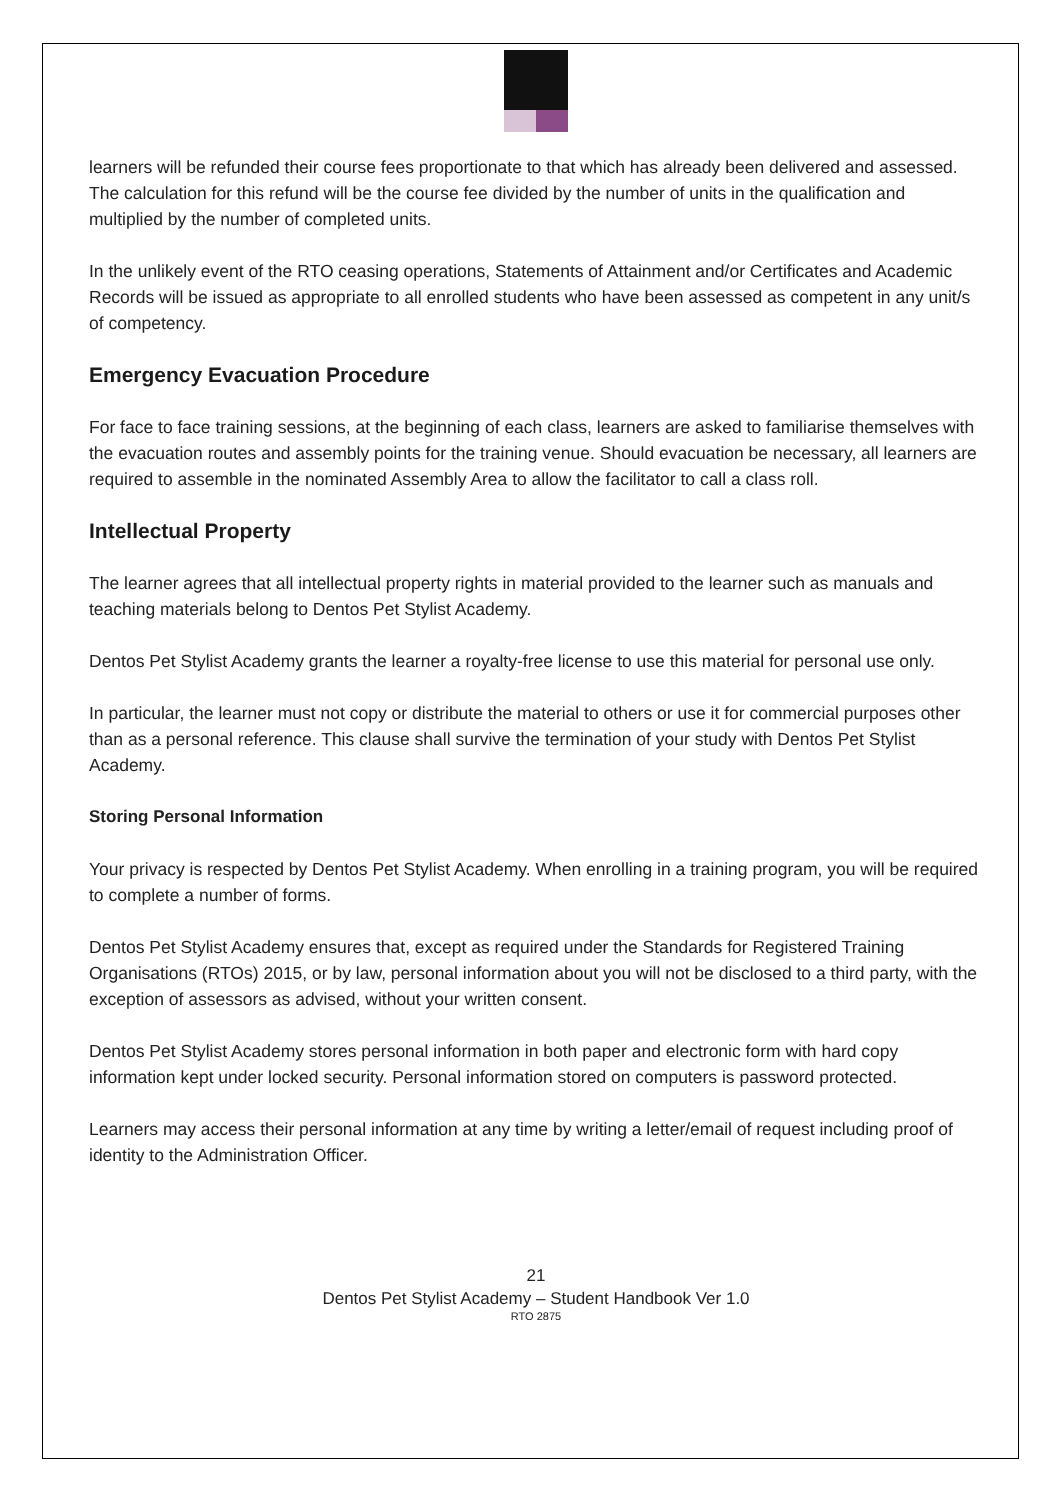learners will be refunded their course fees proportionate to that which has already been delivered and assessed.
The calculation for this refund will be the course fee divided by the number of units in the qualification and multiplied by the number of completed units.
In the unlikely event of the RTO ceasing operations, Statements of Attainment and/or Certificates and Academic Records will be issued as appropriate to all enrolled students who have been assessed as competent in any unit/s of competency.
Emergency Evacuation Procedure
For face to face training sessions, at the beginning of each class, learners are asked to familiarise themselves with the evacuation routes and assembly points for the training venue. Should evacuation be necessary, all learners are required to assemble in the nominated Assembly Area to allow the facilitator to call a class roll.
Intellectual Property
The learner agrees that all intellectual property rights in material provided to the learner such as manuals and teaching materials belong to Dentos Pet Stylist Academy.
Dentos Pet Stylist Academy grants the learner a royalty-free license to use this material for personal use only.
In particular, the learner must not copy or distribute the material to others or use it for commercial purposes other than as a personal reference. This clause shall survive the termination of your study with Dentos Pet Stylist Academy.
Storing Personal Information
Your privacy is respected by Dentos Pet Stylist Academy. When enrolling in a training program, you will be required to complete a number of forms.
Dentos Pet Stylist Academy ensures that, except as required under the Standards for Registered Training Organisations (RTOs) 2015, or by law, personal information about you will not be disclosed to a third party, with the exception of assessors as advised, without your written consent.
Dentos Pet Stylist Academy stores personal information in both paper and electronic form with hard copy information kept under locked security. Personal information stored on computers is password protected.
Learners may access their personal information at any time by writing a letter/email of request including proof of identity to the Administration Officer.
21
Dentos Pet Stylist Academy – Student Handbook Ver 1.0
RTO 2875